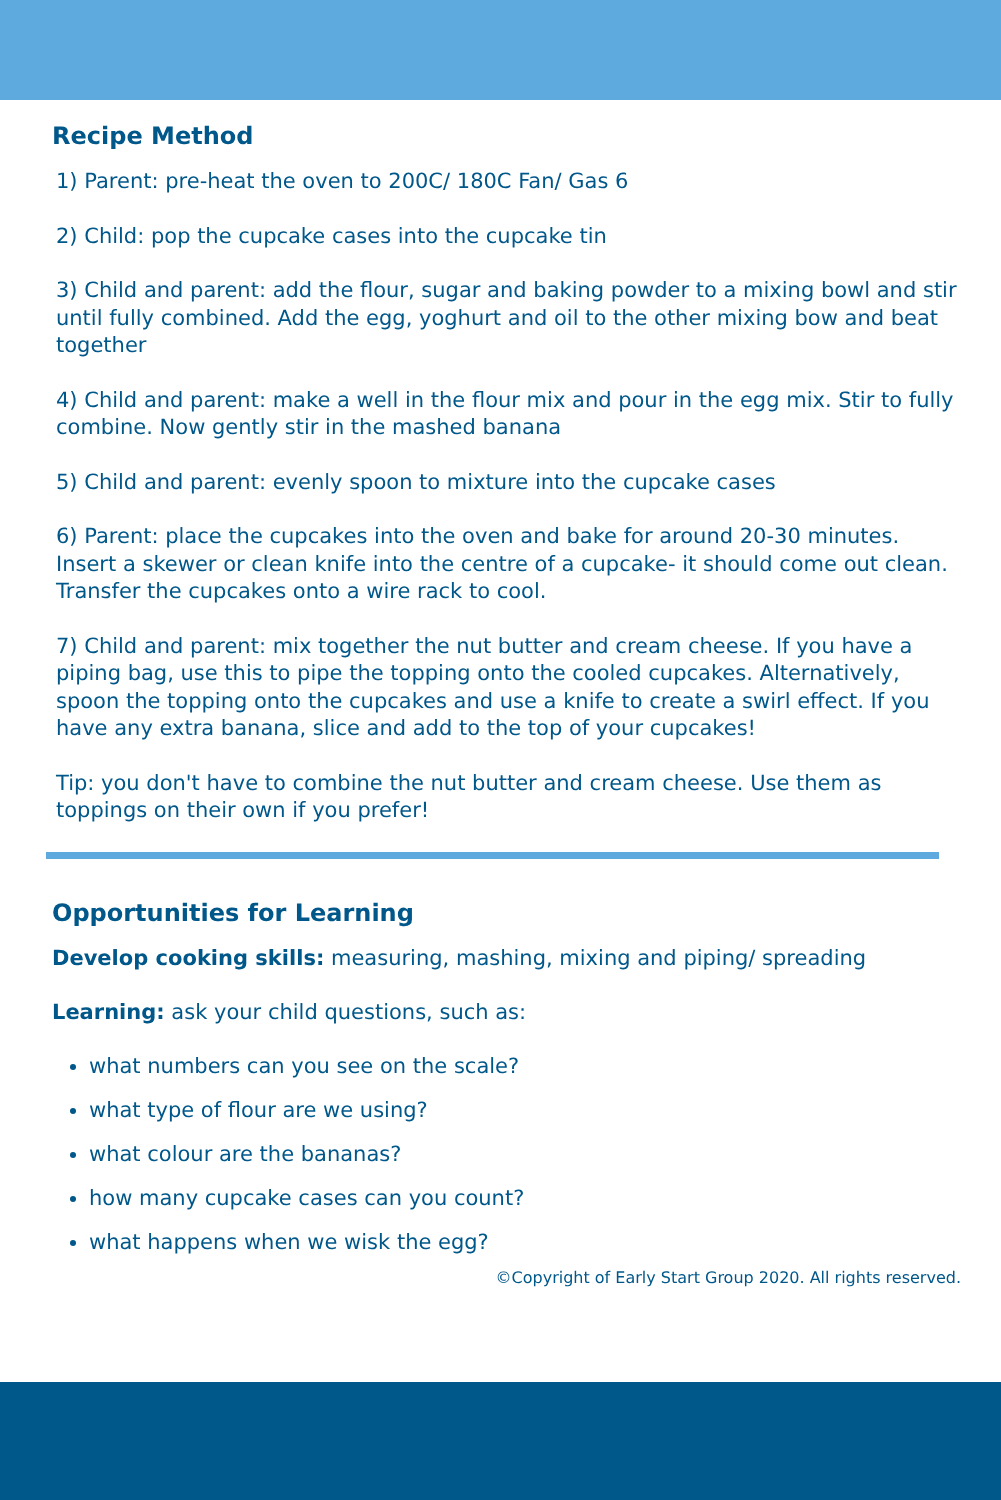Recipe Method
1) Parent: pre-heat the oven to 200C/ 180C Fan/ Gas 6
2) Child: pop the cupcake cases into the cupcake tin
3) Child and parent: add the flour, sugar and baking powder to a mixing bowl and stir until fully combined. Add the egg, yoghurt and oil to the other mixing bow and beat together
4) Child and parent: make a well in the flour mix and pour in the egg mix. Stir to fully combine. Now gently stir in the mashed banana
5) Child and parent: evenly spoon to mixture into the cupcake cases
6) Parent: place the cupcakes into the oven and bake for around 20-30 minutes. Insert a skewer or clean knife into the centre of a cupcake- it should come out clean. Transfer the cupcakes onto a wire rack to cool.
7) Child and parent: mix together the nut butter and cream cheese. If you have a piping bag, use this to pipe the topping onto the cooled cupcakes. Alternatively, spoon the topping onto the cupcakes and use a knife to create a swirl effect. If you have any extra banana, slice and add to the top of your cupcakes!
Tip: you don't have to combine the nut butter and cream cheese. Use them as toppings on their own if you prefer!
Opportunities for Learning
Develop cooking skills: measuring, mashing, mixing and piping/ spreading
Learning: ask your child questions, such as:
what numbers can you see on the scale?
what type of flour are we using?
what colour are the bananas?
how many cupcake cases can you count?
what happens when we wisk the egg?
©Copyright of Early Start Group 2020. All rights reserved.